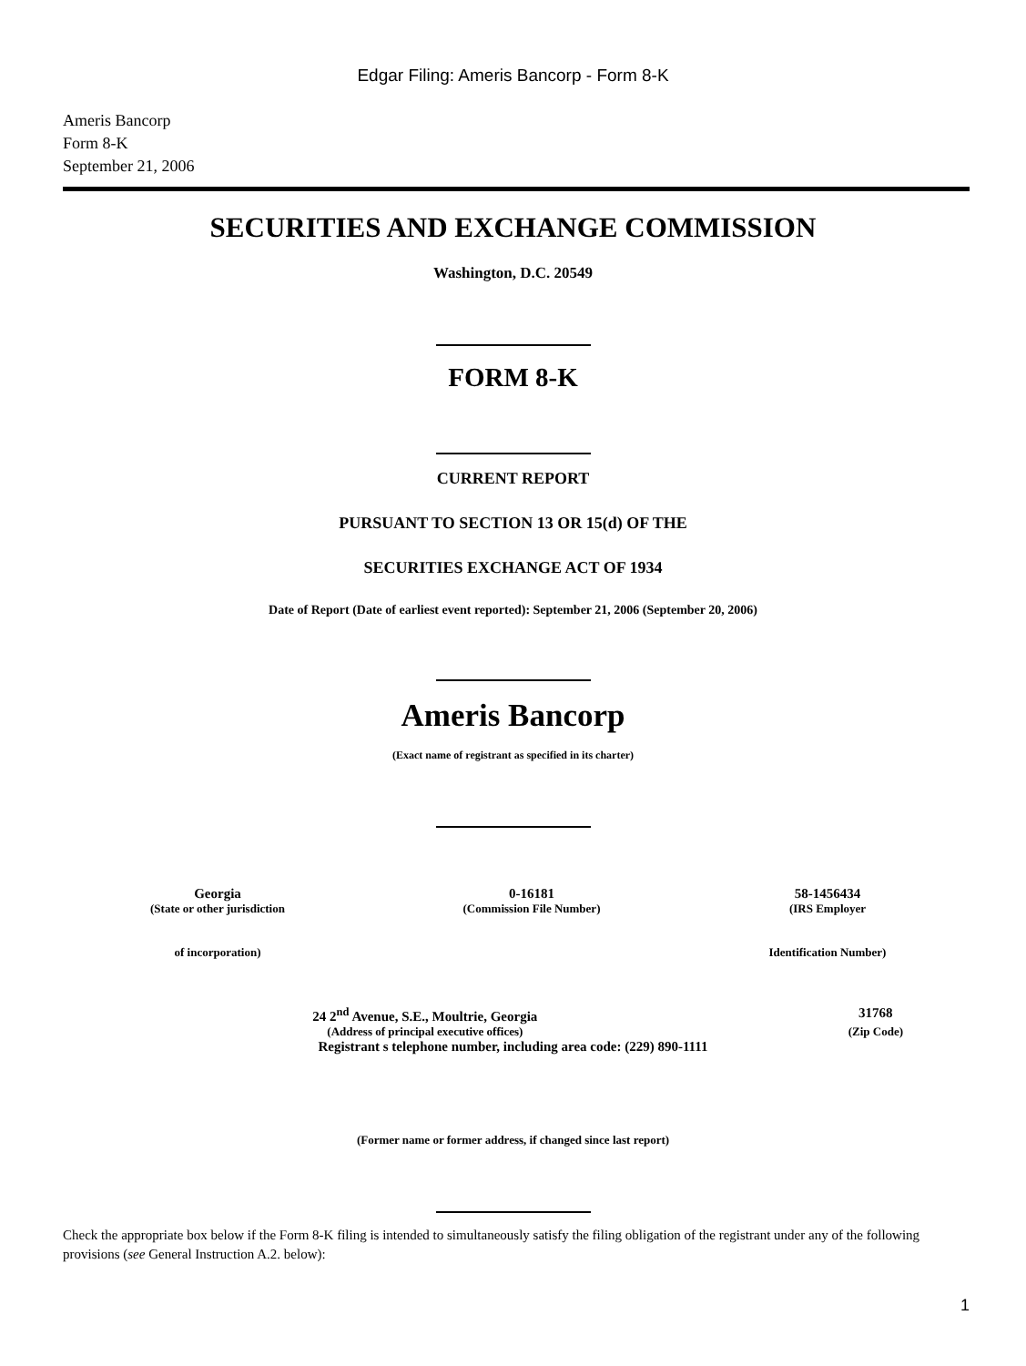Edgar Filing: Ameris Bancorp - Form 8-K
Ameris Bancorp
Form 8-K
September 21, 2006
SECURITIES AND EXCHANGE COMMISSION
Washington, D.C. 20549
FORM 8-K
CURRENT REPORT
PURSUANT TO SECTION 13 OR 15(d) OF THE
SECURITIES EXCHANGE ACT OF 1934
Date of Report (Date of earliest event reported): September 21, 2006 (September 20, 2006)
Ameris Bancorp
(Exact name of registrant as specified in its charter)
| Georgia | 0-16181 | 58-1456434 |
| (State or other jurisdiction of incorporation) | (Commission File Number) | (IRS Employer Identification Number) |
| 24 2<sup>nd</sup> Avenue, S.E., Moultrie, Georgia | 31768 |
| (Address of principal executive offices) | (Zip Code) |
Registrant s telephone number, including area code: (229) 890-1111
(Former name or former address, if changed since last report)
Check the appropriate box below if the Form 8-K filing is intended to simultaneously satisfy the filing obligation of the registrant under any of the following provisions (see General Instruction A.2. below):
1